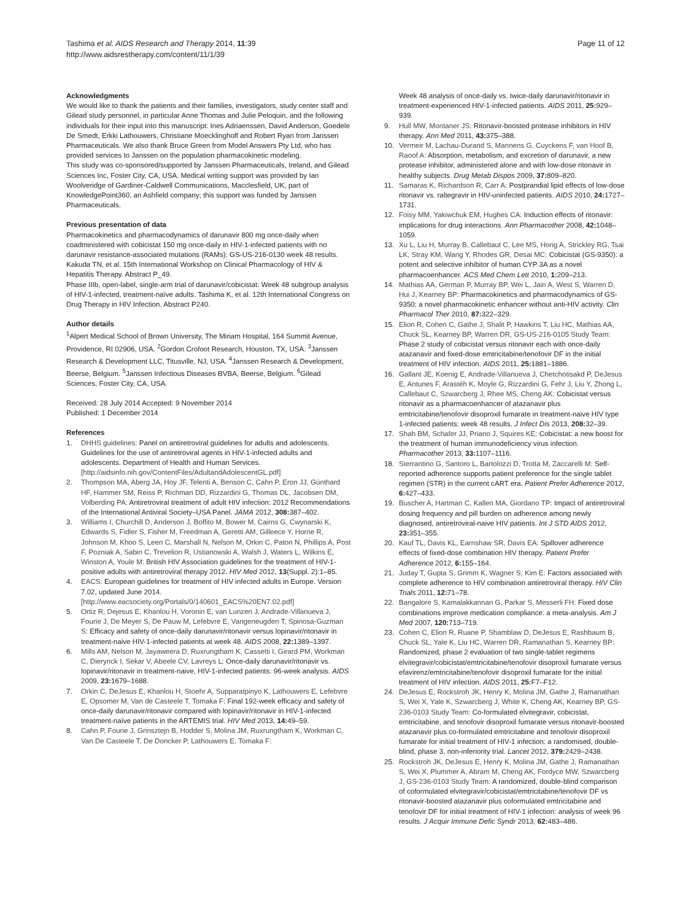Tashima et al. AIDS Research and Therapy 2014, 11:39
http://www.aidsrestherapy.com/content/11/1/39
Page 11 of 12
Acknowledgments
We would like to thank the patients and their families, investigators, study center staff and Gilead study personnel, in particular Anne Thomas and Julie Peloquin, and the following individuals for their input into this manuscript: Ines Adriaenssen, David Anderson, Goedele De Smedt, Erkki Lathouwers, Christiane Moecklinghoff and Robert Ryan from Janssen Pharmaceuticals. We also thank Bruce Green from Model Answers Pty Ltd, who has provided services to Janssen on the population pharmacokinetic modeling.
This study was co-sponsored/supported by Janssen Pharmaceuticals, Ireland, and Gilead Sciences Inc, Foster City, CA, USA. Medical writing support was provided by Ian Woolveridge of Gardiner-Caldwell Communications, Macclesfield, UK, part of KnowledgePoint360, an Ashfield company; this support was funded by Janssen Pharmaceuticals.
Previous presentation of data
Pharmacokinetics and pharmacodynamics of darunavir 800 mg once-daily when coadministered with cobicistat 150 mg once-daily in HIV-1-infected patients with no darunavir resistance-associated mutations (RAMs): GS-US-216-0130 week 48 results. Kakuda TN, et al. 15th International Workshop on Clinical Pharmacology of HIV & Hepatitis Therapy. Abstract P_49.
Phase IIIb, open-label, single-arm trial of darunavir/cobicistat: Week 48 subgroup analysis of HIV-1-infected, treatment-naïve adults. Tashima K, et al. 12th International Congress on Drug Therapy in HIV Infection. Abstract P240.
Author details
<sup>1</sup> Alpert Medical School of Brown University, The Miriam Hospital, 164 Summit Avenue, Providence, RI 02906, USA. <sup>2</sup>Gordon Crofoot Research, Houston, TX, USA. <sup>3</sup>Janssen Research & Development LLC, Titusville, NJ, USA. <sup>4</sup>Janssen Research & Development, Beerse, Belgium. <sup>5</sup>Janssen Infectious Diseases BVBA, Beerse, Belgium. <sup>6</sup>Gilead Sciences, Foster City, CA, USA.
Received: 28 July 2014 Accepted: 9 November 2014
Published: 1 December 2014
References
1. DHHS guidelines: Panel on antiretroviral guidelines for adults and adolescents. Guidelines for the use of antiretroviral agents in HIV-1-infected adults and adolescents. Department of Health and Human Services. [http://aidsinfo.nih.gov/ContentFiles/AdultandAdolescentGL.pdf]
2. Thompson MA, Aberg JA, Hoy JF, Telenti A, Benson C, Cahn P, Eron JJ, Günthard HF, Hammer SM, Reiss P, Richman DD, Rizzardini G, Thomas DL, Jacobsen DM, Volberding PA: Antiretroviral treatment of adult HIV infection: 2012 Recommendations of the International Antiviral Society–USA Panel. JAMA 2012, 308: 387–402.
3. Williams I, Churchill D, Anderson J, Boffito M, Bower M, Cairns G, Cwynarski K, Edwards S, Fidler S, Fisher M, Freedman A, Geretti AM, Gilleece Y, Horne R, Johnson M, Khoo S, Leen C, Marshall N, Nelson M, Orkin C, Paton N, Phillips A, Post F, Pozniak A, Sabin C, Trevelion R, Ustianowski A, Walsh J, Waters L, Wilkins E, Winston A, Youle M: British HIV Association guidelines for the treatment of HIV-1-positive adults with antiretroviral therapy 2012. HIV Med 2012, 13(Suppl. 2):1–85.
4. EACS: European guidelines for treatment of HIV infected adults in Europe. Version 7.02, updated June 2014. [http://www.eacsociety.org/Portals/0/140601_EACS%20EN7.02.pdf]
5. Ortiz R, Dejesus E, Khanlou H, Voronin E, van Lunzen J, Andrade-Villanueva J, Fourie J, De Meyer S, De Pauw M, Lefebvre E, Vangeneugden T, Spinosa-Guzman S: Efficacy and safety of once-daily darunavir/ritonavir versus lopinavir/ritonavir in treatment-naive HIV-1-infected patients at week 48. AIDS 2008, 22: 1389–1397.
6. Mills AM, Nelson M, Jayaweera D, Ruxrungtham K, Cassetti I, Girard PM, Workman C, Dierynck I, Sekar V, Abeele CV, Lavreys L: Once-daily darunavir/ritonavir vs. lopinavir/ritonavir in treatment-naive, HIV-1-infected patients: 96-week analysis. AIDS 2009, 23: 1679–1688.
7. Orkin C, DeJesus E, Khanlou H, Stoehr A, Supparatpinyo K, Lathouwers E, Lefebvre E, Opsomer M, Van de Casteele T, Tomaka F: Final 192-week efficacy and safety of once-daily darunavir/ritonavir compared with lopinavir/ritonavir in HIV-1-infected treatment-naïve patients in the ARTEMIS trial. HIV Med 2013, 14: 49–59.
8. Cahn P, Fourie J, Grinsztejn B, Hodder S, Molina JM, Ruxrungtham K, Workman C, Van De Casteele T, De Doncker P, Lathouwers E, Tomaka F:
Week 48 analysis of once-daily vs. twice-daily darunavir/ritonavir in treatment-experienced HIV-1-infected patients. AIDS 2011, 25: 929–939.
9. Hull MW, Montaner JS: Ritonavir-boosted protease inhibitors in HIV therapy. Ann Med 2011, 43: 375–388.
10. Vermeir M, Lachau-Durand S, Mannens G, Cuyckens F, van Hoof B, Raoof A: Absorption, metabolism, and excretion of darunavir, a new protease inhibitor, administered alone and with low-dose ritonavir in healthy subjects. Drug Metab Dispos 2009, 37: 809–820.
11. Samaras K, Richardson R, Carr A: Postprandial lipid effects of low-dose ritonavir vs. raltegravir in HIV-uninfected patients. AIDS 2010, 24: 1727–1731.
12. Foisy MM, Yakiwchuk EM, Hughes CA: Induction effects of ritonavir: implications for drug interactions. Ann Pharmacother 2008, 42: 1048–1059.
13. Xu L, Liu H, Murray B, Callebaut C, Lee MS, Hong A, Strickley RG, Tsai LK, Stray KM, Wang Y, Rhodes GR, Desai MC: Cobicistat (GS-9350): a potent and selective inhibitor of human CYP 3A as a novel pharmacoenhancer. ACS Med Chem Lett 2010, 1: 209–213.
14. Mathias AA, German P, Murray BP, Wei L, Jain A, West S, Warren D, Hui J, Kearney BP: Pharmacokinetics and pharmacodynamics of GS-9350: a novel pharmacokinetic enhancer without anti-HIV activity. Clin Pharmacol Ther 2010, 87: 322–329.
15. Elion R, Cohen C, Gathe J, Shalit P, Hawkins T, Liu HC, Mathias AA, Chuck SL, Kearney BP, Warren DR, GS-US-216-0105 Study Team: Phase 2 study of cobicistat versus ritonavir each with once-daily atazanavir and fixed-dose emtricitabine/tenofovir DF in the initial treatment of HIV infection. AIDS 2011, 25: 1881–1886.
16. Gallant JE, Koenig E, Andrade-Villanueva J, Chetchotisakd P, DeJesus E, Antunes F, Arastéh K, Moyle G, Rizzardini G, Fehr J, Liu Y, Zhong L, Callebaut C, Szwarcberg J, Rhee MS, Cheng AK: Cobicistat versus ritonavir as a pharmacoenhancer of atazanavir plus emtricitabine/tenofovir disoproxil fumarate in treatment-naive HIV type 1-infected patients: week 48 results. J Infect Dis 2013, 208: 32–39.
17. Shah BM, Schafer JJ, Priano J, Squires KE: Cobicistat: a new boost for the treatment of human immunodeficiency virus infection. Pharmacother 2013, 33: 1107–1116.
18. Sterrantino G, Santoro L, Bartolozzi D, Trotta M, Zaccarelli M: Self-reported adherence supports patient preference for the single tablet regimen (STR) in the current cART era. Patient Prefer Adherence 2012, 6: 427–433.
19. Buscher A, Hartman C, Kallen MA, Giordano TP: Impact of antiretroviral dosing frequency and pill burden on adherence among newly diagnosed, antiretroviral-naive HIV patients. Int J STD AIDS 2012, 23: 351–355.
20. Kauf TL, Davis KL, Earnshaw SR, Davis EA: Spillover adherence effects of fixed-dose combination HIV therapy. Patient Prefer Adherence 2012, 6: 155–164.
21. Juday T, Gupta S, Grimm K, Wagner S, Kim E: Factors associated with complete adherence to HIV combination antiretroviral therapy. HIV Clin Trials 2011, 12: 71–78.
22. Bangalore S, Kamalakkannan G, Parkar S, Messerli FH: Fixed dose combinations improve medication compliance: a meta-analysis. Am J Med 2007, 120: 713–719.
23. Cohen C, Elion R, Ruane P, Shamblaw D, DeJesus E, Rashbaum B, Chuck SL, Yale K, Liu HC, Warren DR, Ramanathan S, Kearney BP: Randomized, phase 2 evaluation of two single-tablet regimens elvitegravir/cobicistat/emtricitabine/tenofovir disoproxil fumarate versus efavirenz/emtricitabine/tenofovir disoproxil fumarate for the initial treatment of HIV infection. AIDS 2011, 25: F7–F12.
24. DeJesus E, Rockstroh JK, Henry K, Molina JM, Gathe J, Ramanathan S, Wei X, Yale K, Szwarcberg J, White K, Cheng AK, Kearney BP, GS-236-0103 Study Team: Co-formulated elvitegravir, cobicistat, emtricitabine, and tenofovir disoproxil fumarate versus ritonavir-boosted atazanavir plus co-formulated emtricitabine and tenofovir disoproxil fumarate for initial treatment of HIV-1 infection: a randomised, double-blind, phase 3, non-inferiority trial. Lancet 2012, 379: 2429–2438.
25. Rockstroh JK, DeJesus E, Henry K, Molina JM, Gathe J, Ramanathan S, Wei X, Plummer A, Abram M, Cheng AK, Fordyce MW, Szwarcberg J, GS-236-0103 Study Team: A randomized, double-blind comparison of coformulated elvitegravir/cobicistat/emtricitabine/tenofovir DF vs ritonavir-boosted atazanavir plus coformulated emtricitabine and tenofovir DF for initial treatment of HIV-1 infection: analysis of week 96 results. J Acquir Immune Defic Syndr 2013, 62: 483–486.